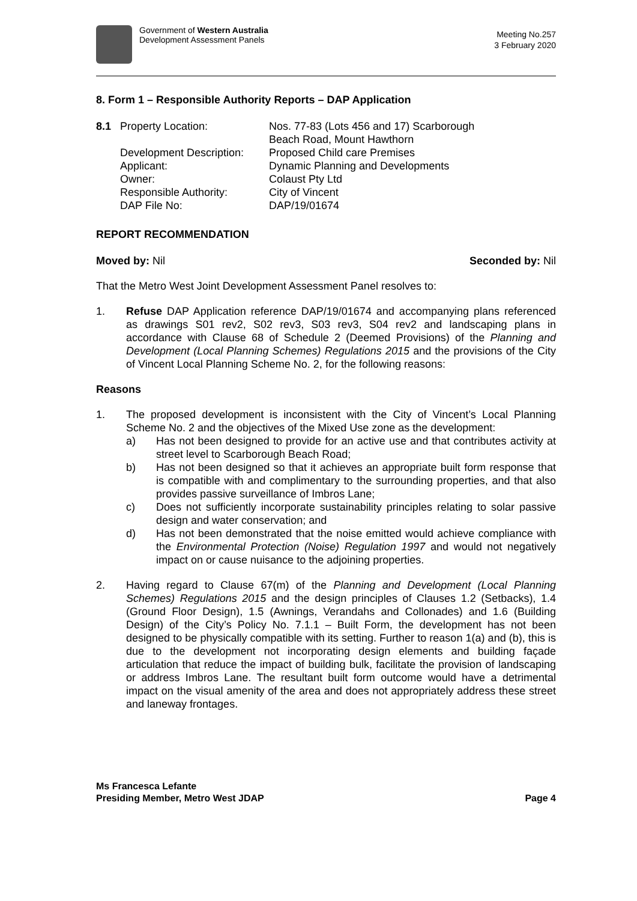Government of Western Australia
Development Assessment Panels
Meeting No.257
3 February 2020
8. Form 1 – Responsible Authority Reports – DAP Application
| 8.1 | Property Location: | Nos. 77-83 (Lots 456 and 17) Scarborough Beach Road, Mount Hawthorn |
| | Development Description: | Proposed Child care Premises |
| | Applicant: | Dynamic Planning and Developments |
| | Owner: | Colaust Pty Ltd |
| | Responsible Authority: | City of Vincent |
| | DAP File No: | DAP/19/01674 |
REPORT RECOMMENDATION
Moved by: Nil Seconded by: Nil
That the Metro West Joint Development Assessment Panel resolves to:
1. Refuse DAP Application reference DAP/19/01674 and accompanying plans referenced as drawings S01 rev2, S02 rev3, S03 rev3, S04 rev2 and landscaping plans in accordance with Clause 68 of Schedule 2 (Deemed Provisions) of the Planning and Development (Local Planning Schemes) Regulations 2015 and the provisions of the City of Vincent Local Planning Scheme No. 2, for the following reasons:
Reasons
1. The proposed development is inconsistent with the City of Vincent’s Local Planning Scheme No. 2 and the objectives of the Mixed Use zone as the development:
a) Has not been designed to provide for an active use and that contributes activity at street level to Scarborough Beach Road;
b) Has not been designed so that it achieves an appropriate built form response that is compatible with and complimentary to the surrounding properties, and that also provides passive surveillance of Imbros Lane;
c) Does not sufficiently incorporate sustainability principles relating to solar passive design and water conservation; and
d) Has not been demonstrated that the noise emitted would achieve compliance with the Environmental Protection (Noise) Regulation 1997 and would not negatively impact on or cause nuisance to the adjoining properties.
2. Having regard to Clause 67(m) of the Planning and Development (Local Planning Schemes) Regulations 2015 and the design principles of Clauses 1.2 (Setbacks), 1.4 (Ground Floor Design), 1.5 (Awnings, Verandahs and Collonades) and 1.6 (Building Design) of the City’s Policy No. 7.1.1 – Built Form, the development has not been designed to be physically compatible with its setting. Further to reason 1(a) and (b), this is due to the development not incorporating design elements and building façade articulation that reduce the impact of building bulk, facilitate the provision of landscaping or address Imbros Lane. The resultant built form outcome would have a detrimental impact on the visual amenity of the area and does not appropriately address these street and laneway frontages.
Ms Francesca Lefante
Presiding Member, Metro West JDAP
Page 4